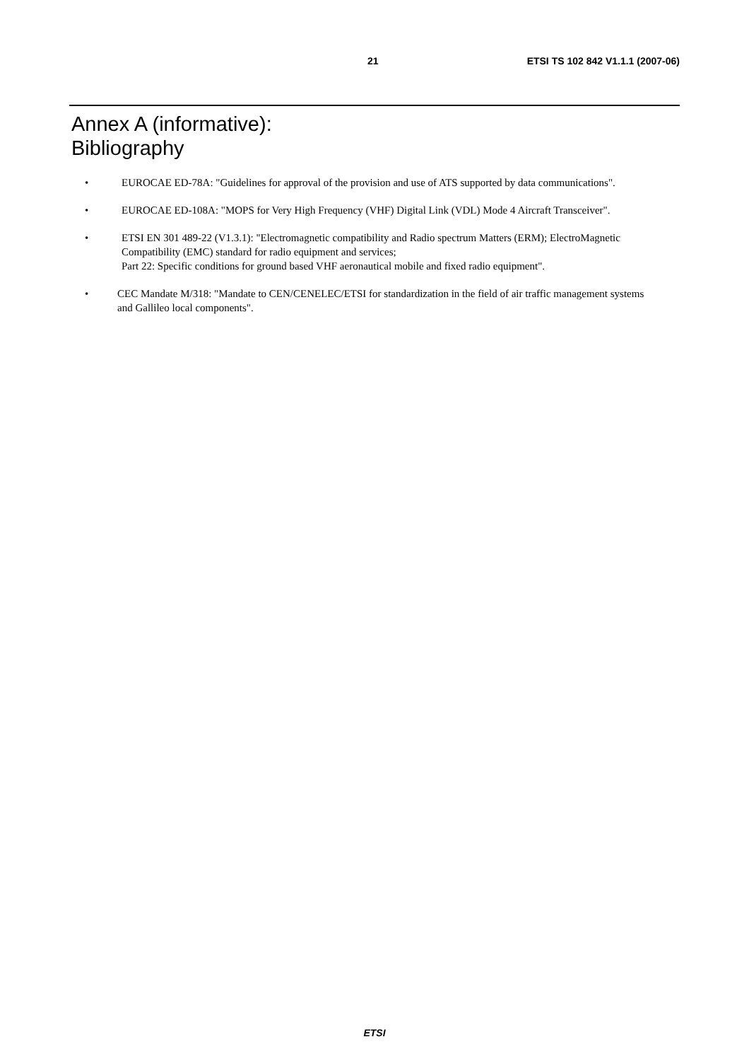21 ETSI TS 102 842 V1.1.1 (2007-06)
Annex A (informative):
Bibliography
• EUROCAE ED-78A: "Guidelines for approval of the provision and use of ATS supported by data communications".
• EUROCAE ED-108A: "MOPS for Very High Frequency (VHF) Digital Link (VDL) Mode 4 Aircraft Transceiver".
• ETSI EN 301 489-22 (V1.3.1): "Electromagnetic compatibility and Radio spectrum Matters (ERM); ElectroMagnetic Compatibility (EMC) standard for radio equipment and services;
Part 22: Specific conditions for ground based VHF aeronautical mobile and fixed radio equipment".
• CEC Mandate M/318: "Mandate to CEN/CENELEC/ETSI for standardization in the field of air traffic management systems and Gallileo local components".
ETSI